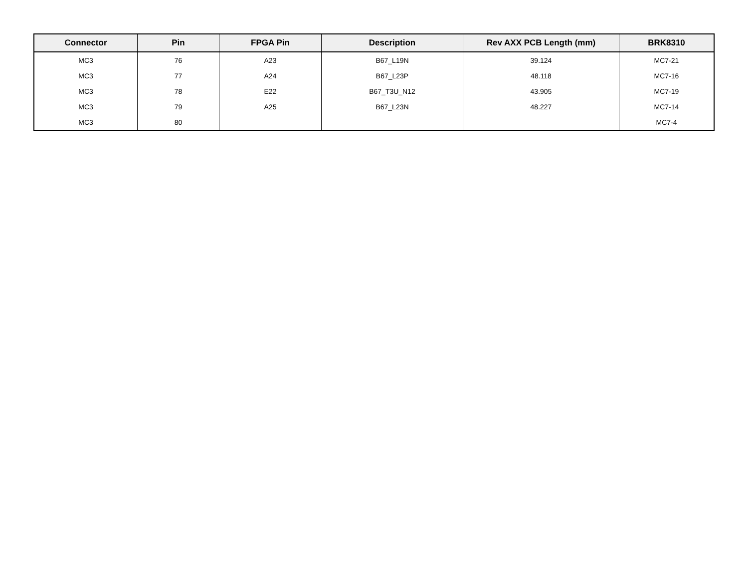| Connector | Pin | FPGA Pin | Description | Rev AXX PCB Length (mm) | BRK8310 |
| --- | --- | --- | --- | --- | --- |
| MC3 | 76 | A23 | B67_L19N | 39.124 | MC7-21 |
| MC3 | 77 | A24 | B67_L23P | 48.118 | MC7-16 |
| MC3 | 78 | E22 | B67_T3U_N12 | 43.905 | MC7-19 |
| MC3 | 79 | A25 | B67_L23N | 48.227 | MC7-14 |
| MC3 | 80 | | | | MC7-4 |